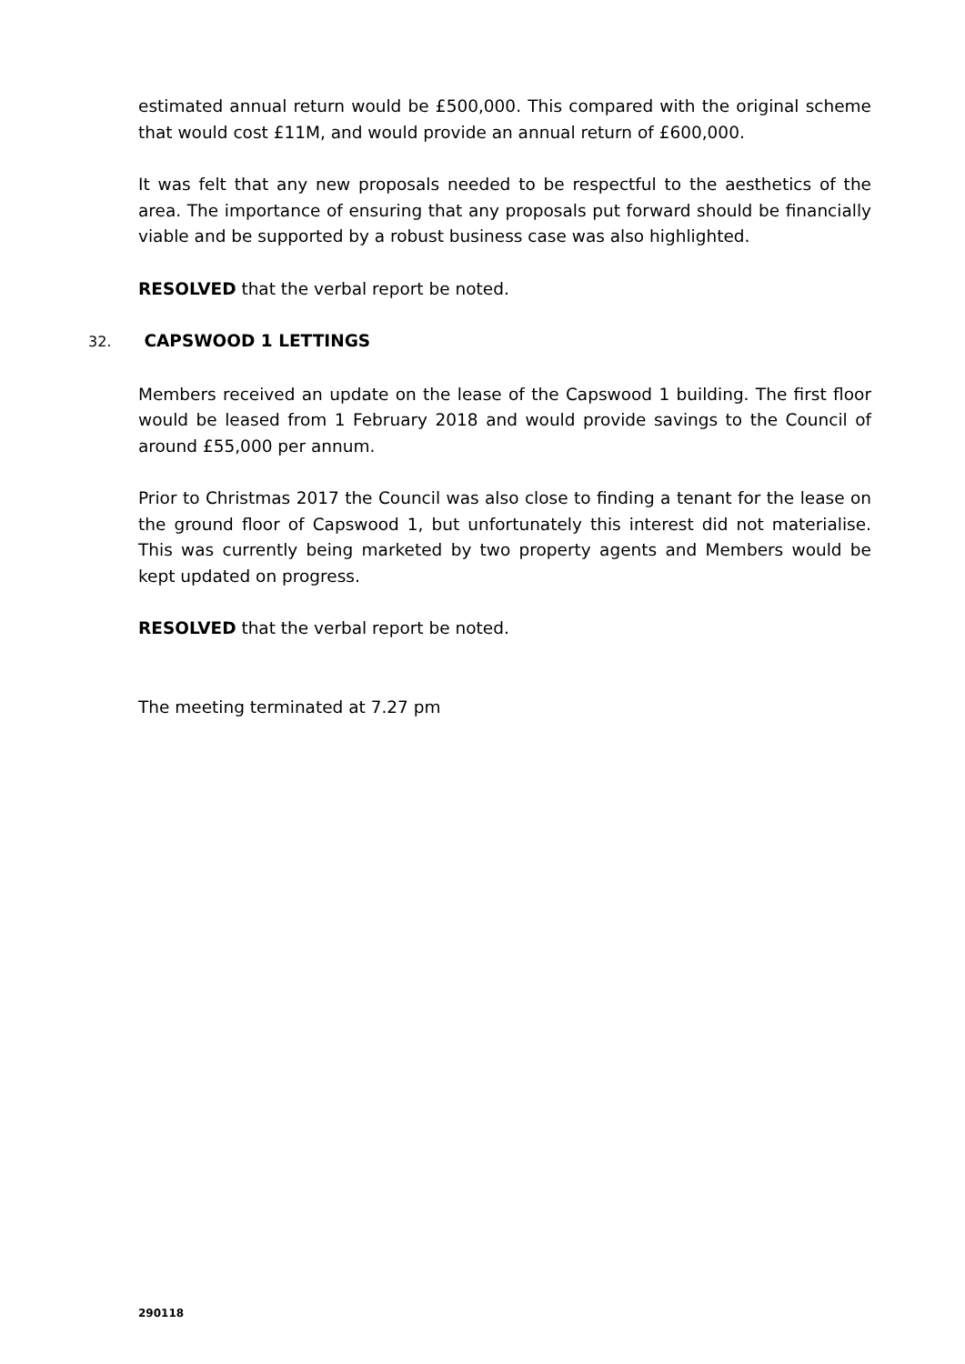estimated annual return would be £500,000. This compared with the original scheme that would cost £11M, and would provide an annual return of £600,000.
It was felt that any new proposals needed to be respectful to the aesthetics of the area. The importance of ensuring that any proposals put forward should be financially viable and be supported by a robust business case was also highlighted.
RESOLVED that the verbal report be noted.
32. CAPSWOOD 1 LETTINGS
Members received an update on the lease of the Capswood 1 building. The first floor would be leased from 1 February 2018 and would provide savings to the Council of around £55,000 per annum.
Prior to Christmas 2017 the Council was also close to finding a tenant for the lease on the ground floor of Capswood 1, but unfortunately this interest did not materialise. This was currently being marketed by two property agents and Members would be kept updated on progress.
RESOLVED that the verbal report be noted.
The meeting terminated at 7.27 pm
290118